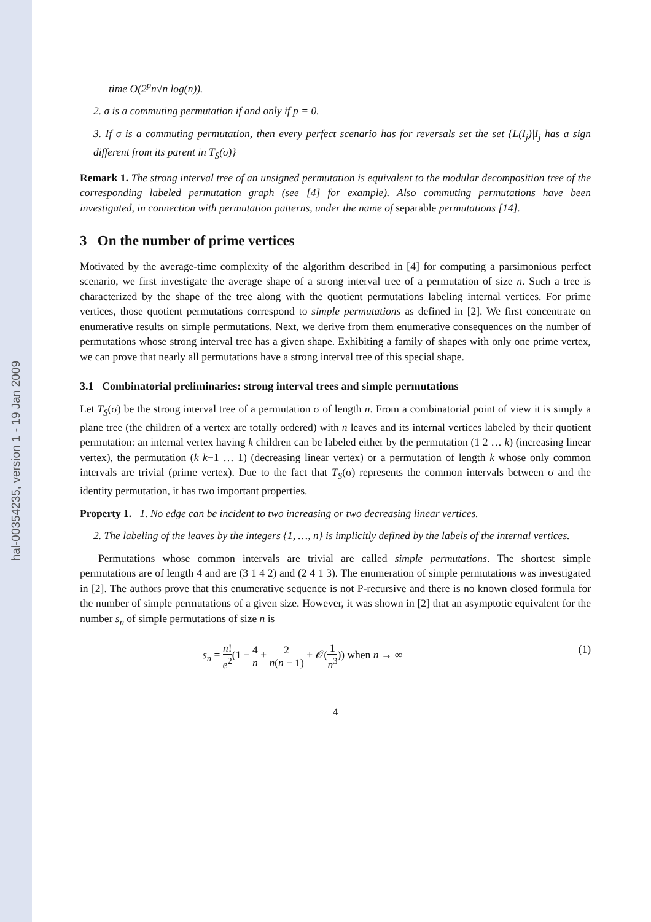hal-00354235, version 1 - 19 Jan 2009
time O(2<sup>p</sup>n√n log(n)).
2. σ is a commuting permutation if and only if p = 0.
3. If σ is a commuting permutation, then every perfect scenario has for reversals set the set {L(I<sub>j</sub>)|I<sub>j</sub> has a sign different from its parent in T<sub>S</sub>(σ)}
Remark 1. The strong interval tree of an unsigned permutation is equivalent to the modular decomposition tree of the corresponding labeled permutation graph (see [4] for example). Also commuting permutations have been investigated, in connection with permutation patterns, under the name of separable permutations [14].
3 On the number of prime vertices
Motivated by the average-time complexity of the algorithm described in [4] for computing a parsimonious perfect scenario, we first investigate the average shape of a strong interval tree of a permutation of size n. Such a tree is characterized by the shape of the tree along with the quotient permutations labeling internal vertices. For prime vertices, those quotient permutations correspond to simple permutations as defined in [2]. We first concentrate on enumerative results on simple permutations. Next, we derive from them enumerative consequences on the number of permutations whose strong interval tree has a given shape. Exhibiting a family of shapes with only one prime vertex, we can prove that nearly all permutations have a strong interval tree of this special shape.
3.1 Combinatorial preliminaries: strong interval trees and simple permutations
Let T<sub>S</sub>(σ) be the strong interval tree of a permutation σ of length n. From a combinatorial point of view it is simply a plane tree (the children of a vertex are totally ordered) with n leaves and its internal vertices labeled by their quotient permutation: an internal vertex having k children can be labeled either by the permutation (1 2 … k) (increasing linear vertex), the permutation (k k−1 … 1) (decreasing linear vertex) or a permutation of length k whose only common intervals are trivial (prime vertex). Due to the fact that T<sub>S</sub>(σ) represents the common intervals between σ and the identity permutation, it has two important properties.
Property 1. 1. No edge can be incident to two increasing or two decreasing linear vertices.
2. The labeling of the leaves by the integers {1, …, n} is implicitly defined by the labels of the internal vertices.
Permutations whose common intervals are trivial are called simple permutations. The shortest simple permutations are of length 4 and are (3 1 4 2) and (2 4 1 3). The enumeration of simple permutations was investigated in [2]. The authors prove that this enumerative sequence is not P-recursive and there is no known closed formula for the number of simple permutations of a given size. However, it was shown in [2] that an asymptotic equivalent for the number s<sub>n</sub> of simple permutations of size n is
s<sub>n</sub> = n! e<sup>2</sup>(1 − 4 n + 2 n(n − 1) + 𝒪(1 n<sup>3</sup>)) when n → ∞
(1)
4